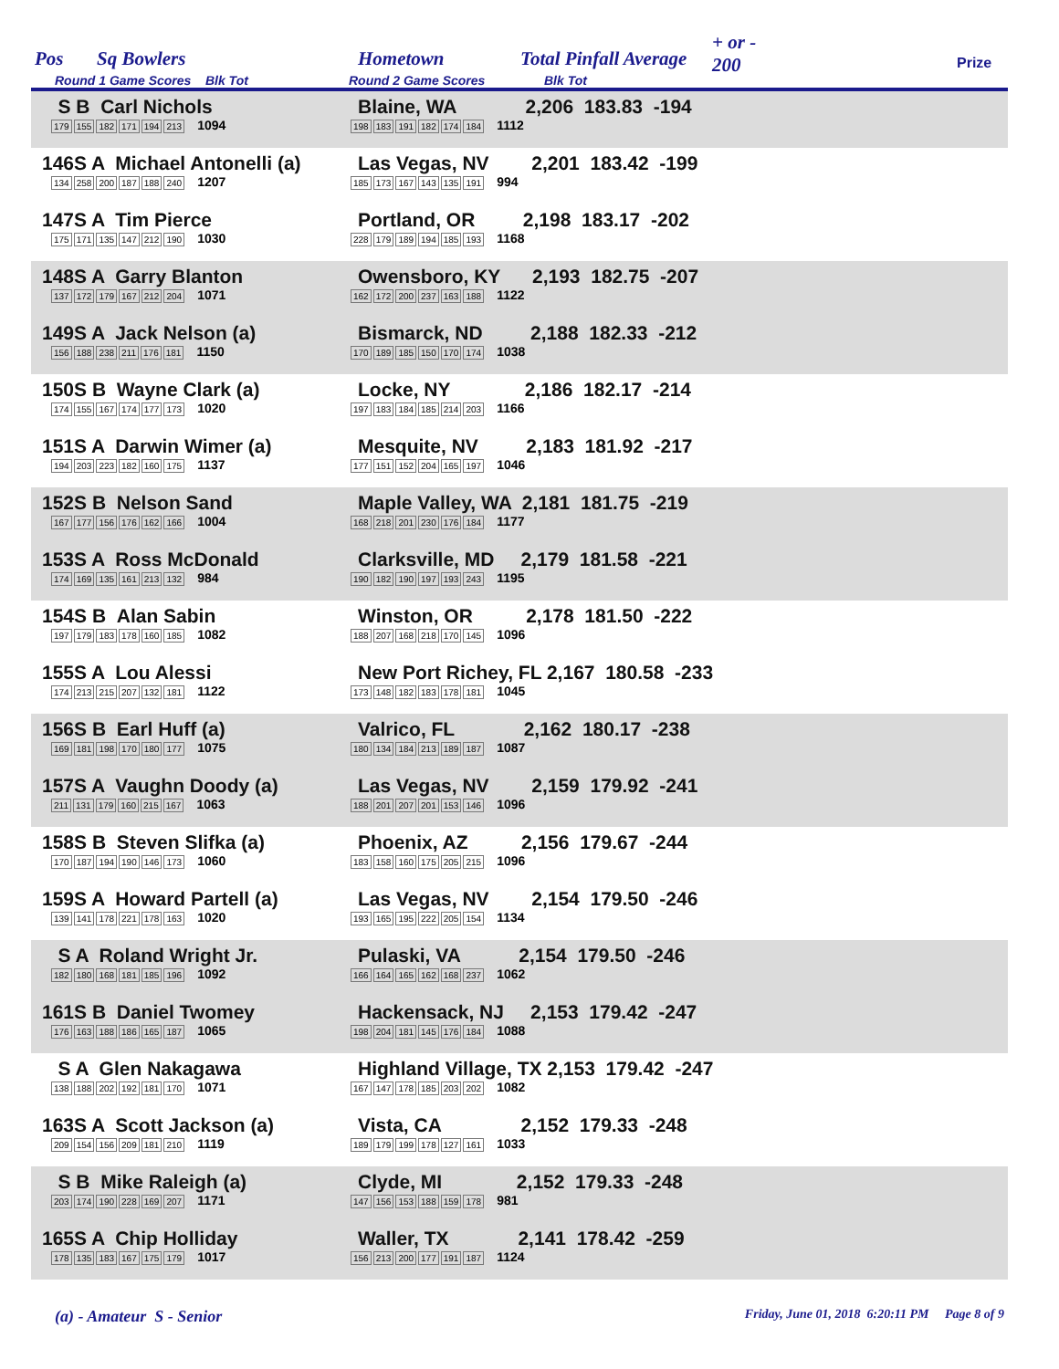Pos Sq Bowlers
Round 1 Game Scores Blk Tot
Hometown
Round 2 Game Scores
Total Pinfall Average
Blk Tot
+ or -
200 Prize
| S B Carl Nichols 179 155 182 171 194 213 1094 | Blaine, WA 2,206 183.83 -194 198 183 191 182 174 184 1112 |
| 146S A Michael Antonelli (a) 134 258 200 187 188 240 1207 | Las Vegas, NV 2,201 183.42 -199 185 173 167 143 135 191 994 |
| 147S A Tim Pierce 175 171 135 147 212 190 1030 | Portland, OR 2,198 183.17 -202 228 179 189 194 185 193 1168 |
| 148S A Garry Blanton 137 172 179 167 212 204 1071 | Owensboro, KY 2,193 182.75 -207 162 172 200 237 163 188 1122 |
| 149S A Jack Nelson (a) 156 188 238 211 176 181 1150 | Bismarck, ND 2,188 182.33 -212 170 189 185 150 170 174 1038 |
| 150S B Wayne Clark (a) 174 155 167 174 177 173 1020 | Locke, NY 2,186 182.17 -214 197 183 184 185 214 203 1166 |
| 151S A Darwin Wimer (a) 194 203 223 182 160 175 1137 | Mesquite, NV 2,183 181.92 -217 177 151 152 204 165 197 1046 |
| 152S B Nelson Sand 167 177 156 176 162 166 1004 | Maple Valley, WA 2,181 181.75 -219 168 218 201 230 176 184 1177 |
| 153S A Ross McDonald 174 169 135 161 213 132 984 | Clarksville, MD 2,179 181.58 -221 190 182 190 197 193 243 1195 |
| 154S B Alan Sabin 197 179 183 178 160 185 1082 | Winston, OR 2,178 181.50 -222 188 207 168 218 170 145 1096 |
| 155S A Lou Alessi 174 213 215 207 132 181 1122 | New Port Richey, FL 2,167 180.58 -233 173 148 182 183 178 181 1045 |
| 156S B Earl Huff (a) 169 181 198 170 180 177 1075 | Valrico, FL 2,162 180.17 -238 180 134 184 213 189 187 1087 |
| 157S A Vaughn Doody (a) 211 131 179 160 215 167 1063 | Las Vegas, NV 2,159 179.92 -241 188 201 207 201 153 146 1096 |
| 158S B Steven Slifka (a) 170 187 194 190 146 173 1060 | Phoenix, AZ 2,156 179.67 -244 183 158 160 175 205 215 1096 |
| 159S A Howard Partell (a) 139 141 178 221 178 163 1020 | Las Vegas, NV 2,154 179.50 -246 193 165 195 222 205 154 1134 |
| S A Roland Wright Jr. 182 180 168 181 185 196 1092 | Pulaski, VA 2,154 179.50 -246 166 164 165 162 168 237 1062 |
| 161S B Daniel Twomey 176 163 188 186 165 187 1065 | Hackensack, NJ 2,153 179.42 -247 198 204 181 145 176 184 1088 |
| S A Glen Nakagawa 138 188 202 192 181 170 1071 | Highland Village, TX 2,153 179.42 -247 167 147 178 185 203 202 1082 |
| 163S A Scott Jackson (a) 209 154 156 209 181 210 1119 | Vista, CA 2,152 179.33 -248 189 179 199 178 127 161 1033 |
| S B Mike Raleigh (a) 203 174 190 228 169 207 1171 | Clyde, MI 2,152 179.33 -248 147 156 153 188 159 178 981 |
| 165S A Chip Holliday 178 135 183 167 175 179 1017 | Waller, TX 2,141 178.42 -259 156 213 200 177 191 187 1124 |
(a) - Amateur S - Senior Friday, June 01, 2018 6:20:11 PM Page 8 of 9